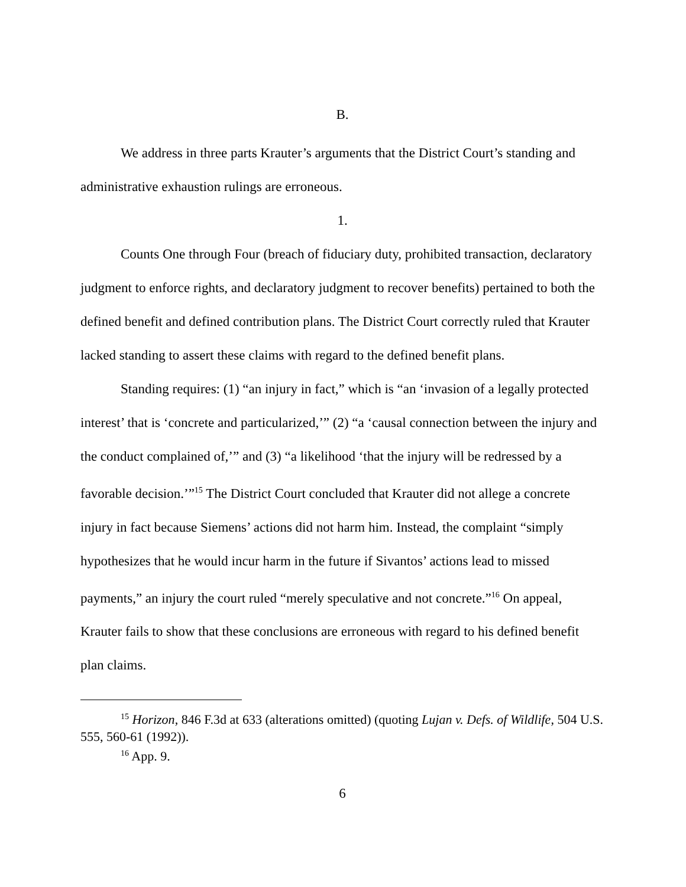B.
We address in three parts Krauter’s arguments that the District Court’s standing and administrative exhaustion rulings are erroneous.
1.
Counts One through Four (breach of fiduciary duty, prohibited transaction, declaratory judgment to enforce rights, and declaratory judgment to recover benefits) pertained to both the defined benefit and defined contribution plans. The District Court correctly ruled that Krauter lacked standing to assert these claims with regard to the defined benefit plans.
Standing requires: (1) “an injury in fact,” which is “an ‘invasion of a legally protected interest’ that is ‘concrete and particularized,’” (2) “a ‘causal connection between the injury and the conduct complained of,’” and (3) “a likelihood ‘that the injury will be redressed by a favorable decision.’”<sup>15</sup> The District Court concluded that Krauter did not allege a concrete injury in fact because Siemens’ actions did not harm him. Instead, the complaint “simply hypothesizes that he would incur harm in the future if Sivantos’ actions lead to missed payments,” an injury the court ruled “merely speculative and not concrete.”<sup>16</sup> On appeal, Krauter fails to show that these conclusions are erroneous with regard to his defined benefit plan claims.
<sup>15</sup> Horizon, 846 F.3d at 633 (alterations omitted) (quoting Lujan v. Defs. of Wildlife, 504 U.S. 555, 560-61 (1992)).
<sup>16</sup> App. 9.
6